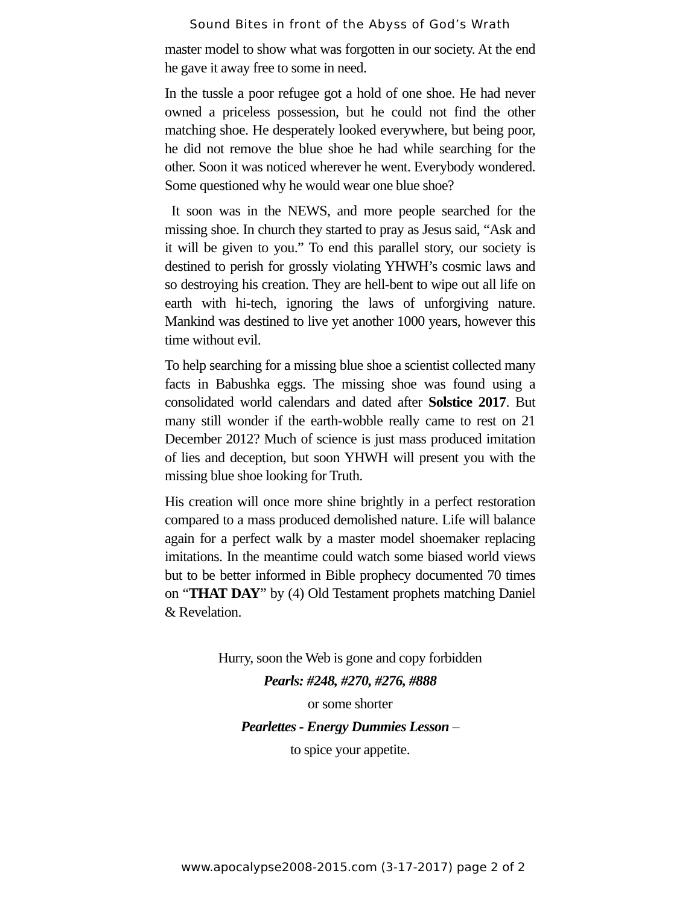Sound Bites in front of the Abyss of God’s Wrath
master model to show what was forgotten in our society. At the end he gave it away free to some in need.
In the tussle a poor refugee got a hold of one shoe. He had never owned a priceless possession, but he could not find the other matching shoe. He desperately looked everywhere, but being poor, he did not remove the blue shoe he had while searching for the other. Soon it was noticed wherever he went. Everybody wondered. Some questioned why he would wear one blue shoe?
It soon was in the NEWS, and more people searched for the missing shoe. In church they started to pray as Jesus said, “Ask and it will be given to you.” To end this parallel story, our society is destined to perish for grossly violating YHWH’s cosmic laws and so destroying his creation. They are hell-bent to wipe out all life on earth with hi-tech, ignoring the laws of unforgiving nature. Mankind was destined to live yet another 1000 years, however this time without evil.
To help searching for a missing blue shoe a scientist collected many facts in Babushka eggs. The missing shoe was found using a consolidated world calendars and dated after Solstice 2017. But many still wonder if the earth-wobble really came to rest on 21 December 2012? Much of science is just mass produced imitation of lies and deception, but soon YHWH will present you with the missing blue shoe looking for Truth.
His creation will once more shine brightly in a perfect restoration compared to a mass produced demolished nature. Life will balance again for a perfect walk by a master model shoemaker replacing imitations. In the meantime could watch some biased world views but to be better informed in Bible prophecy documented 70 times on “THAT DAY” by (4) Old Testament prophets matching Daniel & Revelation.
Hurry, soon the Web is gone and copy forbidden
Pearls: #248, #270, #276, #888
or some shorter
Pearlettes - Energy Dummies Lesson –
to spice your appetite.
www.apocalypse2008-2015.com (3-17-2017) page 2 of 2